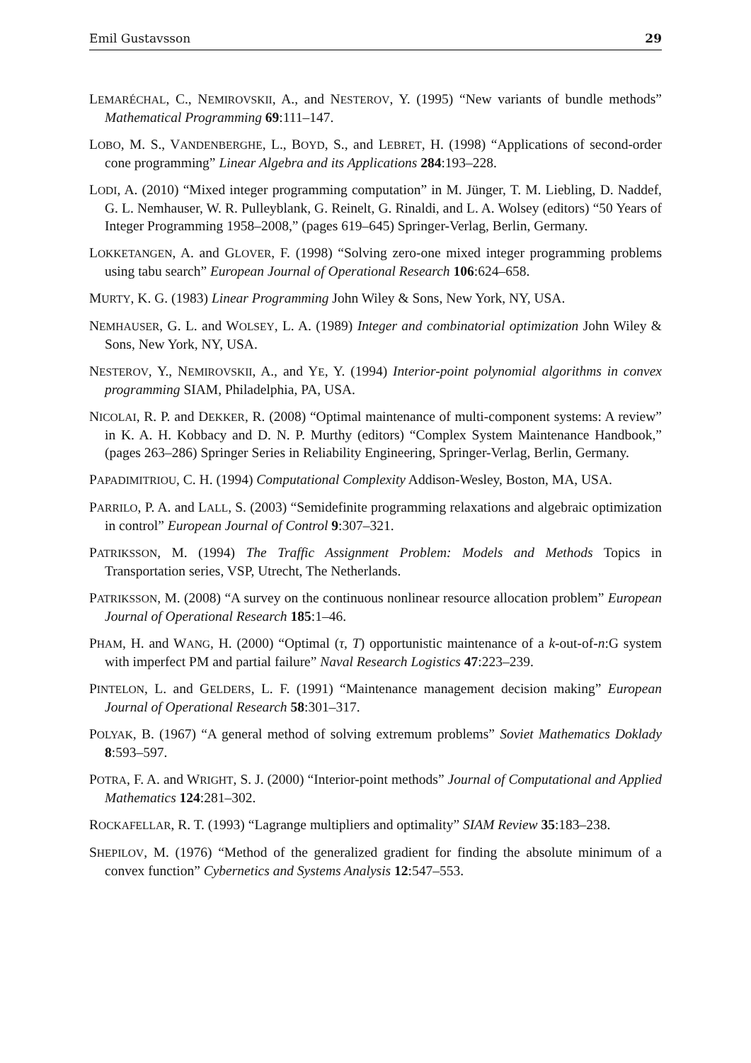Emil Gustavsson 29
LEMARÉCHAL, C., NEMIROVSKII, A., and NESTEROV, Y. (1995) “New variants of bundle methods” Mathematical Programming 69:111–147.
LOBO, M. S., VANDENBERGHE, L., BOYD, S., and LEBRET, H. (1998) “Applications of second-order cone programming” Linear Algebra and its Applications 284:193–228.
LODI, A. (2010) “Mixed integer programming computation” in M. Jünger, T. M. Liebling, D. Naddef, G. L. Nemhauser, W. R. Pulleyblank, G. Reinelt, G. Rinaldi, and L. A. Wolsey (editors) “50 Years of Integer Programming 1958–2008,” (pages 619–645) Springer-Verlag, Berlin, Germany.
LOKKETANGEN, A. and GLOVER, F. (1998) “Solving zero-one mixed integer programming problems using tabu search” European Journal of Operational Research 106:624–658.
MURTY, K. G. (1983) Linear Programming John Wiley & Sons, New York, NY, USA.
NEMHAUSER, G. L. and WOLSEY, L. A. (1989) Integer and combinatorial optimization John Wiley & Sons, New York, NY, USA.
NESTEROV, Y., NEMIROVSKII, A., and YE, Y. (1994) Interior-point polynomial algorithms in convex programming SIAM, Philadelphia, PA, USA.
NICOLAI, R. P. and DEKKER, R. (2008) “Optimal maintenance of multi-component systems: A review” in K. A. H. Kobbacy and D. N. P. Murthy (editors) “Complex System Maintenance Handbook,” (pages 263–286) Springer Series in Reliability Engineering, Springer-Verlag, Berlin, Germany.
PAPADIMITRIOU, C. H. (1994) Computational Complexity Addison-Wesley, Boston, MA, USA.
PARRILO, P. A. and LALL, S. (2003) “Semidefinite programming relaxations and algebraic optimization in control” European Journal of Control 9:307–321.
PATRIKSSON, M. (1994) The Traffic Assignment Problem: Models and Methods Topics in Transportation series, VSP, Utrecht, The Netherlands.
PATRIKSSON, M. (2008) “A survey on the continuous nonlinear resource allocation problem” European Journal of Operational Research 185:1–46.
PHAM, H. and WANG, H. (2000) “Optimal (τ, T) opportunistic maintenance of a k-out-of-n:G system with imperfect PM and partial failure” Naval Research Logistics 47:223–239.
PINTELON, L. and GELDERS, L. F. (1991) “Maintenance management decision making” European Journal of Operational Research 58:301–317.
POLYAK, B. (1967) “A general method of solving extremum problems” Soviet Mathematics Doklady 8:593–597.
POTRA, F. A. and WRIGHT, S. J. (2000) “Interior-point methods” Journal of Computational and Applied Mathematics 124:281–302.
ROCKAFELLAR, R. T. (1993) “Lagrange multipliers and optimality” SIAM Review 35:183–238.
SHEPILOV, M. (1976) “Method of the generalized gradient for finding the absolute minimum of a convex function” Cybernetics and Systems Analysis 12:547–553.